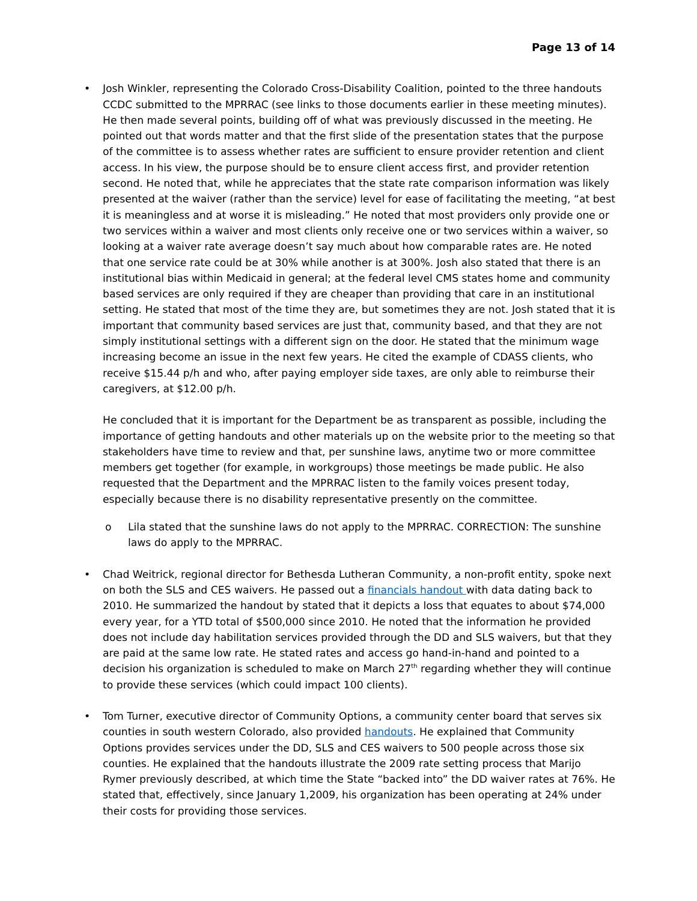Page 13 of 14
• Josh Winkler, representing the Colorado Cross-Disability Coalition, pointed to the three handouts CCDC submitted to the MPRRAC (see links to those documents earlier in these meeting minutes). He then made several points, building off of what was previously discussed in the meeting. He pointed out that words matter and that the first slide of the presentation states that the purpose of the committee is to assess whether rates are sufficient to ensure provider retention and client access. In his view, the purpose should be to ensure client access first, and provider retention second. He noted that, while he appreciates that the state rate comparison information was likely presented at the waiver (rather than the service) level for ease of facilitating the meeting, “at best it is meaningless and at worse it is misleading.” He noted that most providers only provide one or two services within a waiver and most clients only receive one or two services within a waiver, so looking at a waiver rate average doesn’t say much about how comparable rates are. He noted that one service rate could be at 30% while another is at 300%. Josh also stated that there is an institutional bias within Medicaid in general; at the federal level CMS states home and community based services are only required if they are cheaper than providing that care in an institutional setting. He stated that most of the time they are, but sometimes they are not. Josh stated that it is important that community based services are just that, community based, and that they are not simply institutional settings with a different sign on the door. He stated that the minimum wage increasing become an issue in the next few years. He cited the example of CDASS clients, who receive $15.44 p/h and who, after paying employer side taxes, are only able to reimburse their caregivers, at $12.00 p/h.
He concluded that it is important for the Department be as transparent as possible, including the importance of getting handouts and other materials up on the website prior to the meeting so that stakeholders have time to review and that, per sunshine laws, anytime two or more committee members get together (for example, in workgroups) those meetings be made public. He also requested that the Department and the MPRRAC listen to the family voices present today, especially because there is no disability representative presently on the committee.
o Lila stated that the sunshine laws do not apply to the MPRRAC. CORRECTION: The sunshine laws do apply to the MPRRAC.
• Chad Weitrick, regional director for Bethesda Lutheran Community, a non-profit entity, spoke next on both the SLS and CES waivers. He passed out a financials handout with data dating back to 2010. He summarized the handout by stated that it depicts a loss that equates to about $74,000 every year, for a YTD total of $500,000 since 2010. He noted that the information he provided does not include day habilitation services provided through the DD and SLS waivers, but that they are paid at the same low rate. He stated rates and access go hand-in-hand and pointed to a decision his organization is scheduled to make on March 27<sup>th</sup> regarding whether they will continue to provide these services (which could impact 100 clients).
• Tom Turner, executive director of Community Options, a community center board that serves six counties in south western Colorado, also provided handouts. He explained that Community Options provides services under the DD, SLS and CES waivers to 500 people across those six counties. He explained that the handouts illustrate the 2009 rate setting process that Marijo Rymer previously described, at which time the State “backed into” the DD waiver rates at 76%. He stated that, effectively, since January 1,2009, his organization has been operating at 24% under their costs for providing those services.